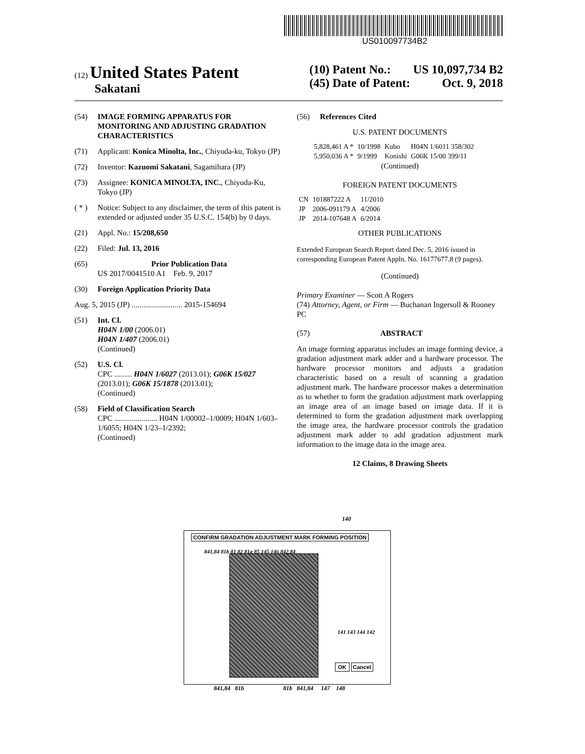US010097734B2
(12) United States Patent
Sakatani
(10) Patent No.: US 10,097,734 B2
(45) Date of Patent: Oct. 9, 2018
(54) IMAGE FORMING APPARATUS FOR MONITORING AND ADJUSTING GRADATION CHARACTERISTICS
(71) Applicant: Konica Minolta, Inc., Chiyoda-ku, Tokyo (JP)
(72) Inventor: Kazuomi Sakatani, Sagamihara (JP)
(73) Assignee: KONICA MINOLTA, INC., Chiyoda-Ku, Tokyo (JP)
( * ) Notice: Subject to any disclaimer, the term of this patent is extended or adjusted under 35 U.S.C. 154(b) by 0 days.
(21) Appl. No.: 15/208,650
(22) Filed: Jul. 13, 2016
(65) Prior Publication Data
US 2017/0041510 A1 Feb. 9, 2017
(30) Foreign Application Priority Data
Aug. 5, 2015 (JP) .......................... 2015-154694
(51) Int. Cl.
H04N 1/00 (2006.01)
H04N 1/407 (2006.01)
(Continued)
(52) U.S. Cl.
CPC ......... H04N 1/6027 (2013.01); G06K 15/027 (2013.01); G06K 15/1878 (2013.01);
(Continued)
(58) Field of Classification Search
CPC ...................... H04N 1/00002–1/0009; H04N 1/603–1/6055; H04N 1/23–1/2392;
(Continued)
(56) References Cited
U.S. PATENT DOCUMENTS
| 5,828,461 A * | 10/1998 | Kubo | H04N 1/6011 358/302 |
| 5,950,036 A * | 9/1999 | Konishi | G06K 15/00 399/11 |
(Continued)
FOREIGN PATENT DOCUMENTS
| CN | 101887222 A | 11/2010 |
| JP | 2006-091179 A | 4/2006 |
| JP | 2014-107648 A | 6/2014 |
OTHER PUBLICATIONS
Extended European Search Report dated Dec. 5, 2016 issued in corresponding European Patent Appln. No. 16177677.8 (9 pages).
(Continued)
Primary Examiner — Scott A Rogers
(74) Attorney, Agent, or Firm — Buchanan Ingersoll & Rooney PC
(57) ABSTRACT
An image forming apparatus includes an image forming device, a gradation adjustment mark adder and a hardware processor. The hardware processor monitors and adjusts a gradation characteristic based on a result of scanning a gradation adjustment mark. The hardware processor makes a determination as to whether to form the gradation adjustment mark overlapping an image area of an image based on image data. If it is determined to form the gradation adjustment mark overlapping the image area, the hardware processor controls the gradation adjustment mark adder to add gradation adjustment mark information to the image data in the image area.
12 Claims, 8 Drawing Sheets
140
CONFIRM GRADATION ADJUSTMENT MARK FORMING POSITION
141 143 144 142
OK Cancel
841,84 81b 81 82 81a 85 145 146 842,84
841,84 81b 81b 841,84 147 148